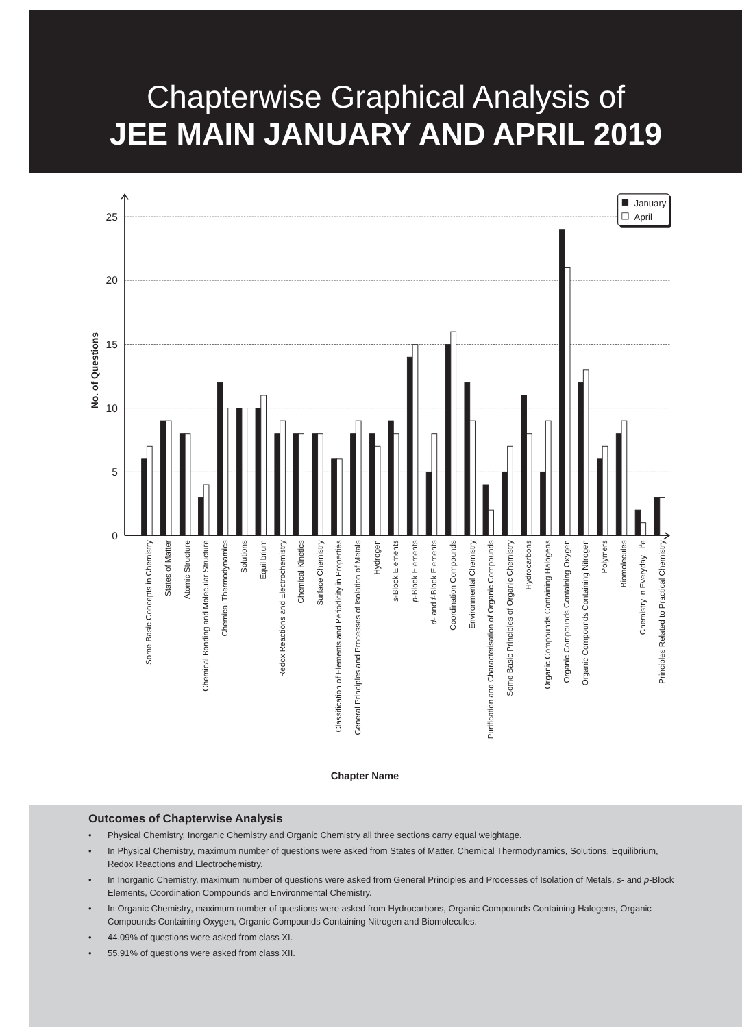Chapterwise Graphical Analysis of
JEE MAIN JANUARY AND APRIL 2019
25
20
15
10
5
0
No. of Questions
Some Basic Concepts in Chemistry
States of Matter
Atomic Structure
Chemical Bonding and Molecular Structure
Chemical Thermodynamics
Solutions
Equilibrium
Redox Reactions and Electrochemistry
Chemical Kinetics
Surface Chemistry
Classification of Elements and Periodicity in Properties
General Principles and Processes of Isolation of Metals
Hydrogen
s-Block Elements
p-Block Elements
d- and f-Block Elements
Coordination Compounds
Environmental Chemistry
Purification and Characterisation of Organic Compounds
Some Basic Principles of Organic Chemistry
Hydrocarbons
Organic Compounds Containing Halogens
Organic Compounds Containing Oxygen
Organic Compounds Containing Nitrogen
Polymers
Biomolecules
Chemistry in Everyday Life
Principles Related to Practical Chemistry
Chapter Name
January
April
Outcomes of Chapterwise Analysis
• Physical Chemistry, Inorganic Chemistry and Organic Chemistry all three sections carry equal weightage.
• In Physical Chemistry, maximum number of questions were asked from States of Matter, Chemical Thermodynamics, Solutions, Equilibrium, Redox Reactions and Electrochemistry.
• In Inorganic Chemistry, maximum number of questions were asked from General Principles and Processes of Isolation of Metals, s- and p-Block Elements, Coordination Compounds and Environmental Chemistry.
• In Organic Chemistry, maximum number of questions were asked from Hydrocarbons, Organic Compounds Containing Halogens, Organic Compounds Containing Oxygen, Organic Compounds Containing Nitrogen and Biomolecules.
• 44.09% of questions were asked from class XI.
• 55.91% of questions were asked from class XII.